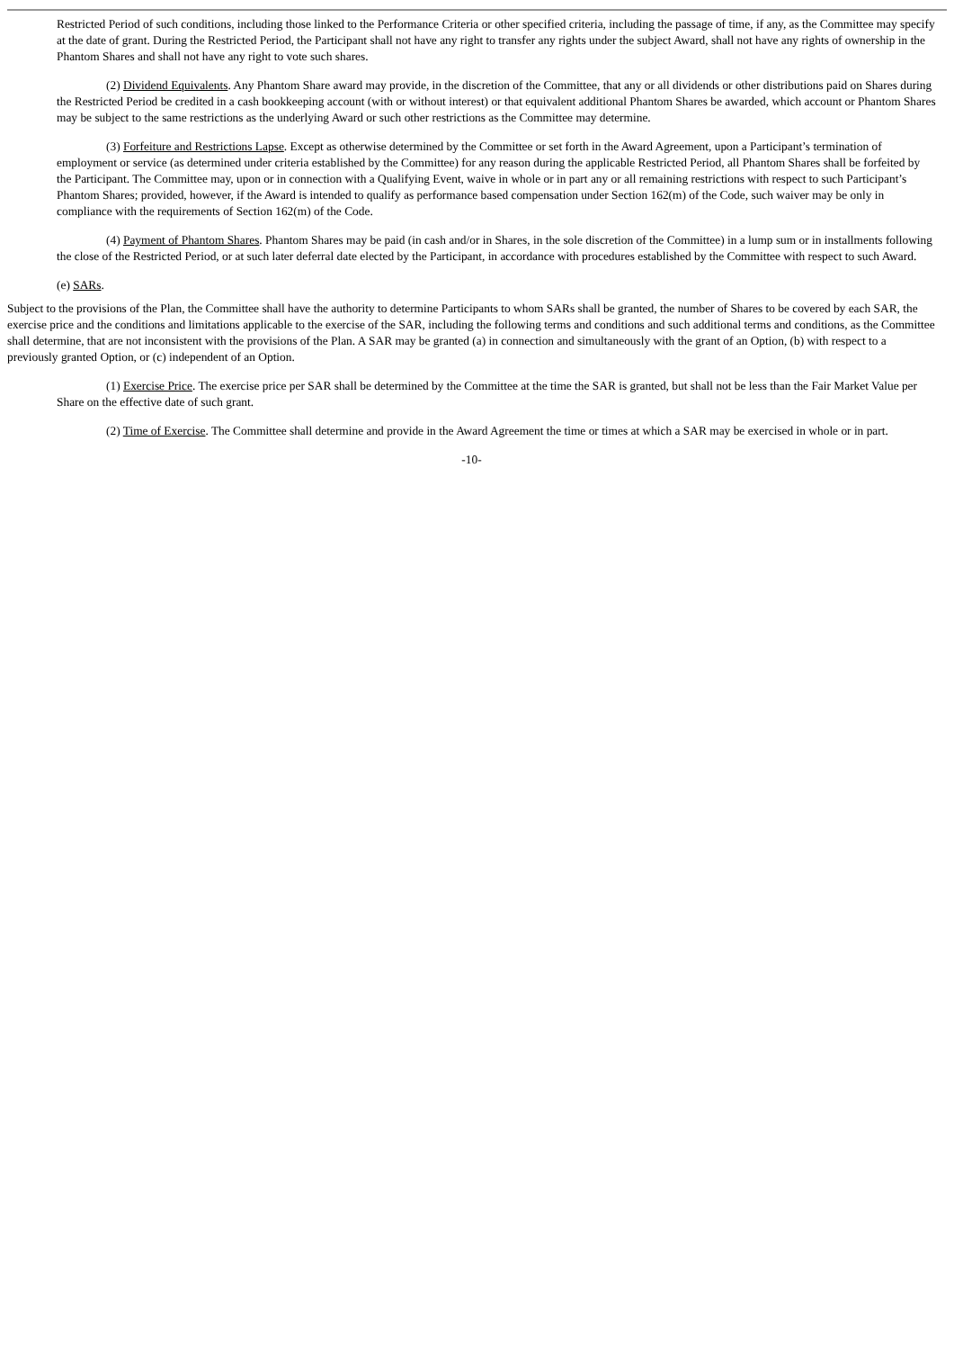Restricted Period of such conditions, including those linked to the Performance Criteria or other specified criteria, including the passage of time, if any, as the Committee may specify at the date of grant. During the Restricted Period, the Participant shall not have any right to transfer any rights under the subject Award, shall not have any rights of ownership in the Phantom Shares and shall not have any right to vote such shares.
(2) Dividend Equivalents. Any Phantom Share award may provide, in the discretion of the Committee, that any or all dividends or other distributions paid on Shares during the Restricted Period be credited in a cash bookkeeping account (with or without interest) or that equivalent additional Phantom Shares be awarded, which account or Phantom Shares may be subject to the same restrictions as the underlying Award or such other restrictions as the Committee may determine.
(3) Forfeiture and Restrictions Lapse. Except as otherwise determined by the Committee or set forth in the Award Agreement, upon a Participant’s termination of employment or service (as determined under criteria established by the Committee) for any reason during the applicable Restricted Period, all Phantom Shares shall be forfeited by the Participant. The Committee may, upon or in connection with a Qualifying Event, waive in whole or in part any or all remaining restrictions with respect to such Participant’s Phantom Shares; provided, however, if the Award is intended to qualify as performance based compensation under Section 162(m) of the Code, such waiver may be only in compliance with the requirements of Section 162(m) of the Code.
(4) Payment of Phantom Shares. Phantom Shares may be paid (in cash and/or in Shares, in the sole discretion of the Committee) in a lump sum or in installments following the close of the Restricted Period, or at such later deferral date elected by the Participant, in accordance with procedures established by the Committee with respect to such Award.
(e) SARs.
Subject to the provisions of the Plan, the Committee shall have the authority to determine Participants to whom SARs shall be granted, the number of Shares to be covered by each SAR, the exercise price and the conditions and limitations applicable to the exercise of the SAR, including the following terms and conditions and such additional terms and conditions, as the Committee shall determine, that are not inconsistent with the provisions of the Plan. A SAR may be granted (a) in connection and simultaneously with the grant of an Option, (b) with respect to a previously granted Option, or (c) independent of an Option.
(1) Exercise Price. The exercise price per SAR shall be determined by the Committee at the time the SAR is granted, but shall not be less than the Fair Market Value per Share on the effective date of such grant.
(2) Time of Exercise. The Committee shall determine and provide in the Award Agreement the time or times at which a SAR may be exercised in whole or in part.
-10-